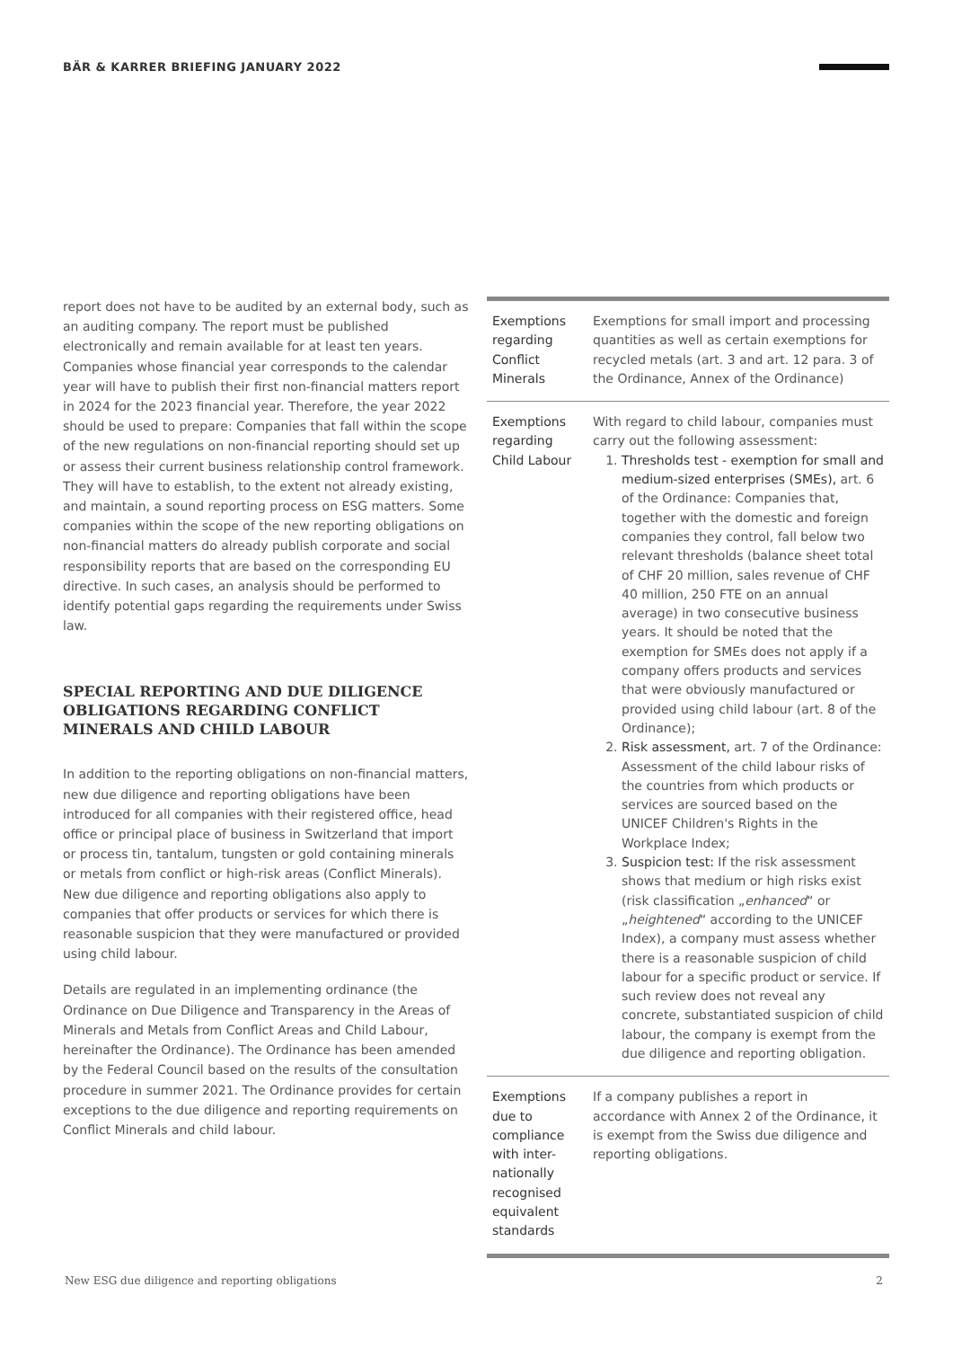BÄR & KARRER BRIEFING JANUARY 2022
report does not have to be audited by an external body, such as an auditing company. The report must be published electronically and remain available for at least ten years. Companies whose financial year corresponds to the calendar year will have to publish their first non-financial matters report in 2024 for the 2023 financial year. Therefore, the year 2022 should be used to prepare: Companies that fall within the scope of the new regulations on non-financial reporting should set up or assess their current business relationship control framework. They will have to establish, to the extent not already existing, and maintain, a sound reporting process on ESG matters. Some companies within the scope of the new reporting obligations on non-financial matters do already publish corporate and social responsibility reports that are based on the corresponding EU directive. In such cases, an analysis should be performed to identify potential gaps regarding the requirements under Swiss law.
SPECIAL REPORTING AND DUE DILIGENCE OBLIGATIONS REGARDING CONFLICT MINERALS AND CHILD LABOUR
In addition to the reporting obligations on non-financial matters, new due diligence and reporting obligations have been introduced for all companies with their registered office, head office or principal place of business in Switzerland that import or process tin, tantalum, tungsten or gold containing minerals or metals from conflict or high-risk areas (Conflict Minerals). New due diligence and reporting obligations also apply to companies that offer products or services for which there is reasonable suspicion that they were manufactured or provided using child labour.
Details are regulated in an implementing ordinance (the Ordinance on Due Diligence and Transparency in the Areas of Minerals and Metals from Conflict Areas and Child Labour, hereinafter the Ordinance). The Ordinance has been amended by the Federal Council based on the results of the consultation procedure in summer 2021. The Ordinance provides for certain exceptions to the due diligence and reporting requirements on Conflict Minerals and child labour.
| Exemptions regarding Conflict Minerals | Exemptions for small import and processing quantities as well as certain exemptions for recycled metals (art. 3 and art. 12 para. 3 of the Ordinance, Annex of the Ordinance) |
| Exemptions regarding Child Labour | With regard to child labour, companies must carry out the following assessment: 1. Thresholds test - exemption for small and medium-sized enterprises (SMEs), art. 6 of the Ordinance: Companies that, together with the domestic and foreign companies they control, fall below two relevant thresholds (balance sheet total of CHF 20 million, sales revenue of CHF 40 million, 250 FTE on an annual average) in two consecutive business years. It should be noted that the exemption for SMEs does not apply if a company offers products and services that were obviously manufactured or provided using child labour (art. 8 of the Ordinance); 2. Risk assessment, art. 7 of the Ordinance: Assessment of the child labour risks of the countries from which products or services are sourced based on the UNICEF Children's Rights in the Workplace Index; 3. Suspicion test: If the risk assessment shows that medium or high risks exist (risk classification „ enhanced “ or „ heightened “ according to the UNICEF Index), a company must assess whether there is a reasonable suspicion of child labour for a specific product or service. If such review does not reveal any concrete, substantiated suspicion of child labour, the company is exempt from the due diligence and reporting obligation. |
| Exemptions due to compliance with inter-nationally recognised equivalent standards | If a company publishes a report in accordance with Annex 2 of the Ordinance, it is exempt from the Swiss due diligence and reporting obligations. |
New ESG due diligence and reporting obligations 2